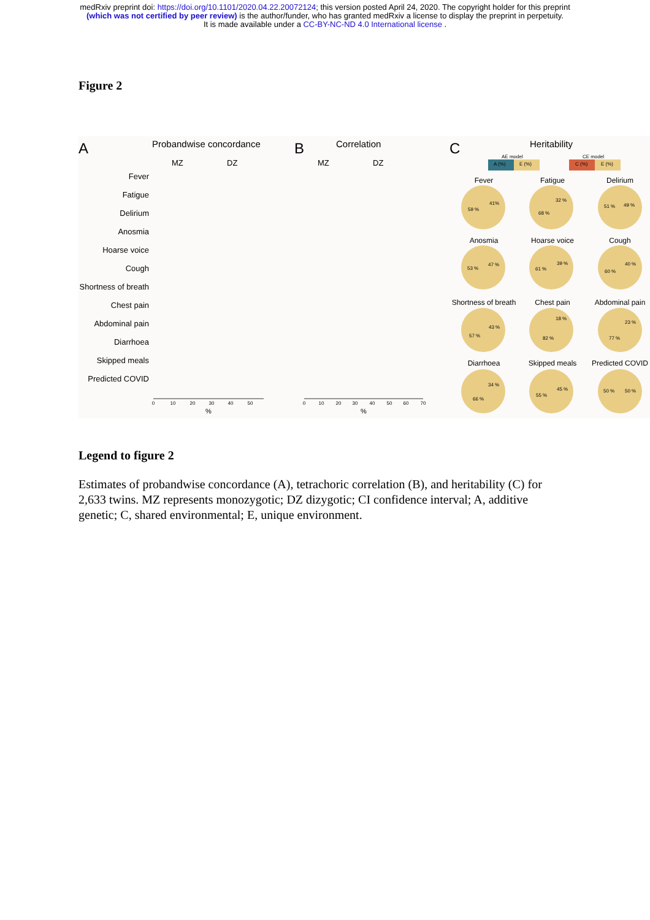medRxiv preprint doi: https://doi.org/10.1101/2020.04.22.20072124; this version posted April 24, 2020. The copyright holder for this preprint
(which was not certified by peer review) is the author/funder, who has granted medRxiv a license to display the preprint in perpetuity.
It is made available under a CC-BY-NC-ND 4.0 International license .
Figure 2
A
Probandwise concordance
MZ
DZ
B
Correlation
MZ
DZ
C
Heritability
AE model
CE model
Fever
Fatigue
Delirium
Anosmia
Hoarse voice
Cough
Shortness of breath
Chest pain
Abdominal pain
Diarrhoea
Skipped meals
Predicted COVID
%
%
0
10
20
30
40
50
0
10
20
30
40
50
60
70
Fever
Fatigue
Delirium
Anosmia
Hoarse voice
Cough
Shortness of breath
Chest pain
Abdominal pain
Diarrhoea
Skipped meals
Predicted COVID
41%
59 %
32 %
68 %
49 %
51 %
47 %
53 %
39 %
61 %
40 %
60 %
43 %
57 %
18 %
82 %
23 %
77 %
34 %
66 %
45 %
55 %
50 %
50 %
A (%)
E (%)
C (%)
E (%)
Legend to figure 2
Estimates of probandwise concordance (A), tetrachoric correlation (B), and heritability (C) for 2,633 twins. MZ represents monozygotic; DZ dizygotic; CI confidence interval; A, additive genetic; C, shared environmental; E, unique environment.